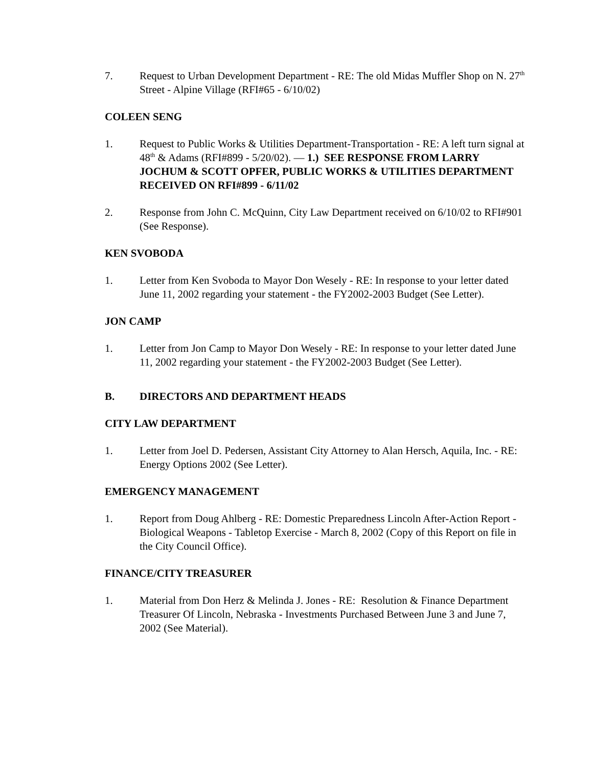7. Request to Urban Development Department - RE: The old Midas Muffler Shop on N. 27<sup>th</sup> Street - Alpine Village (RFI#65 - 6/10/02)
COLEEN SENG
1. Request to Public Works & Utilities Department-Transportation - RE: A left turn signal at 48<sup>th</sup> & Adams (RFI#899 - 5/20/02). — 1.) SEE RESPONSE FROM LARRY JOCHUM & SCOTT OPFER, PUBLIC WORKS & UTILITIES DEPARTMENT RECEIVED ON RFI#899 - 6/11/02
2. Response from John C. McQuinn, City Law Department received on 6/10/02 to RFI#901 (See Response).
KEN SVOBODA
1. Letter from Ken Svoboda to Mayor Don Wesely - RE: In response to your letter dated June 11, 2002 regarding your statement - the FY2002-2003 Budget (See Letter).
JON CAMP
1. Letter from Jon Camp to Mayor Don Wesely - RE: In response to your letter dated June 11, 2002 regarding your statement - the FY2002-2003 Budget (See Letter).
B. DIRECTORS AND DEPARTMENT HEADS
CITY LAW DEPARTMENT
1. Letter from Joel D. Pedersen, Assistant City Attorney to Alan Hersch, Aquila, Inc. - RE: Energy Options 2002 (See Letter).
EMERGENCY MANAGEMENT
1. Report from Doug Ahlberg - RE: Domestic Preparedness Lincoln After-Action Report - Biological Weapons - Tabletop Exercise - March 8, 2002 (Copy of this Report on file in the City Council Office).
FINANCE/CITY TREASURER
1. Material from Don Herz & Melinda J. Jones - RE: Resolution & Finance Department Treasurer Of Lincoln, Nebraska - Investments Purchased Between June 3 and June 7, 2002 (See Material).